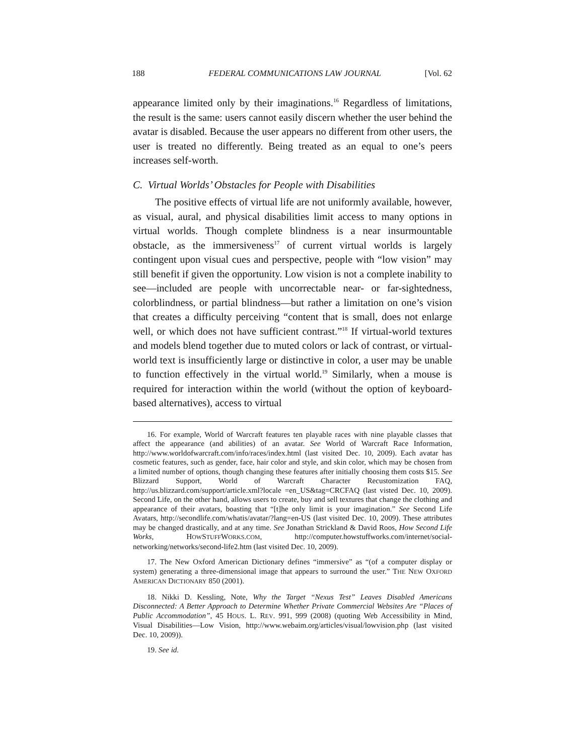188 FEDERAL COMMUNICATIONS LAW JOURNAL [Vol. 62
appearance limited only by their imaginations.<sup>16</sup> Regardless of limitations, the result is the same: users cannot easily discern whether the user behind the avatar is disabled. Because the user appears no different from other users, the user is treated no differently. Being treated as an equal to one’s peers increases self-worth.
C. Virtual Worlds’ Obstacles for People with Disabilities
The positive effects of virtual life are not uniformly available, however, as visual, aural, and physical disabilities limit access to many options in virtual worlds. Though complete blindness is a near insurmountable obstacle, as the immersiveness<sup>17</sup> of current virtual worlds is largely contingent upon visual cues and perspective, people with “low vision” may still benefit if given the opportunity. Low vision is not a complete inability to see—included are people with uncorrectable near- or far-sightedness, colorblindness, or partial blindness—but rather a limitation on one’s vision that creates a difficulty perceiving “content that is small, does not enlarge well, or which does not have sufficient contrast.”<sup>18</sup> If virtual-world textures and models blend together due to muted colors or lack of contrast, or virtual-world text is insufficiently large or distinctive in color, a user may be unable to function effectively in the virtual world.<sup>19</sup> Similarly, when a mouse is required for interaction within the world (without the option of keyboard-based alternatives), access to virtual
16. For example, World of Warcraft features ten playable races with nine playable classes that affect the appearance (and abilities) of an avatar. See World of Warcraft Race Information, http://www.worldofwarcraft.com/info/races/index.html (last visited Dec. 10, 2009). Each avatar has cosmetic features, such as gender, face, hair color and style, and skin color, which may be chosen from a limited number of options, though changing these features after initially choosing them costs $15. See Blizzard Support, World of Warcraft Character Recustomization FAQ, http://us.blizzard.com/support/article.xml?locale =en_US&tag=CRCFAQ (last visted Dec. 10, 2009). Second Life, on the other hand, allows users to create, buy and sell textures that change the clothing and appearance of their avatars, boasting that “[t]he only limit is your imagination.” See Second Life Avatars, http://secondlife.com/whatis/avatar/?lang=en-US (last visited Dec. 10, 2009). These attributes may be changed drastically, and at any time. See Jonathan Strickland & David Roos, How Second Life Works, HOWSTUFFWORKS.COM, http://computer.howstuffworks.com/internet/social-networking/networks/second-life2.htm (last visited Dec. 10, 2009).
17. The New Oxford American Dictionary defines “immersive” as “(of a computer display or system) generating a three-dimensional image that appears to surround the user.” THE NEW OXFORD AMERICAN DICTIONARY 850 (2001).
18. Nikki D. Kessling, Note, Why the Target “Nexus Test” Leaves Disabled Americans Disconnected: A Better Approach to Determine Whether Private Commercial Websites Are “Places of Public Accommodation”, 45 HOUS. L. REV. 991, 999 (2008) (quoting Web Accessibility in Mind, Visual Disabilities—Low Vision, http://www.webaim.org/articles/visual/lowvision.php (last visited Dec. 10, 2009)).
19. See id.